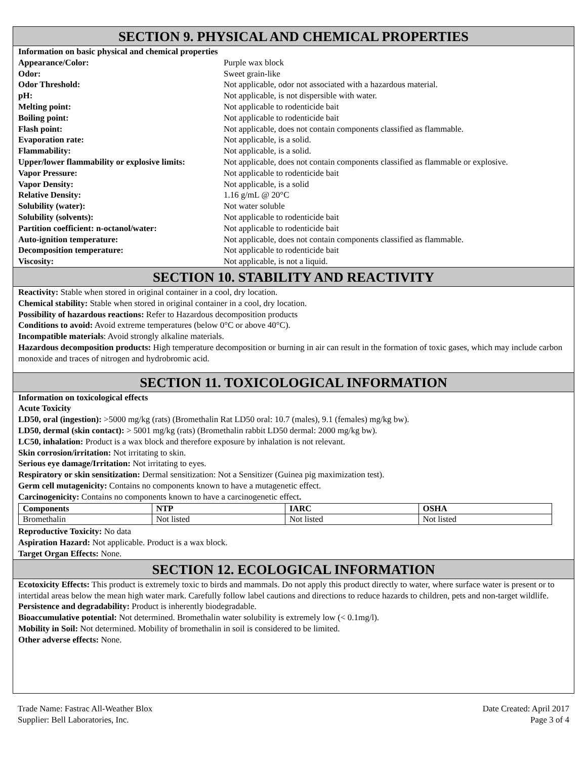SECTION 9. PHYSICAL AND CHEMICAL PROPERTIES
Information on basic physical and chemical properties
| Appearance/Color: | Purple wax block |
| Odor: | Sweet grain-like |
| Odor Threshold: | Not applicable, odor not associated with a hazardous material. |
| pH: | Not applicable, is not dispersible with water. |
| Melting point: | Not applicable to rodenticide bait |
| Boiling point: | Not applicable to rodenticide bait |
| Flash point: | Not applicable, does not contain components classified as flammable. |
| Evaporation rate: | Not applicable, is a solid. |
| Flammability: | Not applicable, is a solid. |
| Upper/lower flammability or explosive limits: | Not applicable, does not contain components classified as flammable or explosive. |
| Vapor Pressure: | Not applicable to rodenticide bait |
| Vapor Density: | Not applicable, is a solid |
| Relative Density: | 1.16 g/mL @ 20°C |
| Solubility (water): | Not water soluble |
| Solubility (solvents): | Not applicable to rodenticide bait |
| Partition coefficient: n-octanol/water: | Not applicable to rodenticide bait |
| Auto-ignition temperature: | Not applicable, does not contain components classified as flammable. |
| Decomposition temperature: | Not applicable to rodenticide bait |
| Viscosity: | Not applicable, is not a liquid. |
SECTION 10. STABILITY AND REACTIVITY
Reactivity: Stable when stored in original container in a cool, dry location.
Chemical stability: Stable when stored in original container in a cool, dry location.
Possibility of hazardous reactions: Refer to Hazardous decomposition products
Conditions to avoid: Avoid extreme temperatures (below 0°C or above 40°C).
Incompatible materials: Avoid strongly alkaline materials.
Hazardous decomposition products: High temperature decomposition or burning in air can result in the formation of toxic gases, which may include carbon monoxide and traces of nitrogen and hydrobromic acid.
SECTION 11. TOXICOLOGICAL INFORMATION
Information on toxicological effects
Acute Toxicity
LD50, oral (ingestion): >5000 mg/kg (rats) (Bromethalin Rat LD50 oral: 10.7 (males), 9.1 (females) mg/kg bw).
LD50, dermal (skin contact): > 5001 mg/kg (rats) (Bromethalin rabbit LD50 dermal: 2000 mg/kg bw).
LC50, inhalation: Product is a wax block and therefore exposure by inhalation is not relevant.
Skin corrosion/irritation: Not irritating to skin.
Serious eye damage/Irritation: Not irritating to eyes.
Respiratory or skin sensitization: Dermal sensitization: Not a Sensitizer (Guinea pig maximization test).
Germ cell mutagenicity: Contains no components known to have a mutagenetic effect.
Carcinogenicity: Contains no components known to have a carcinogenetic effect.
| Components | NTP | IARC | OSHA |
| --- | --- | --- | --- |
| Bromethalin | Not listed | Not listed | Not listed |
Reproductive Toxicity: No data
Aspiration Hazard: Not applicable. Product is a wax block.
Target Organ Effects: None.
SECTION 12. ECOLOGICAL INFORMATION
Ecotoxicity Effects: This product is extremely toxic to birds and mammals. Do not apply this product directly to water, where surface water is present or to intertidal areas below the mean high water mark. Carefully follow label cautions and directions to reduce hazards to children, pets and non-target wildlife.
Persistence and degradability: Product is inherently biodegradable.
Bioaccumulative potential: Not determined. Bromethalin water solubility is extremely low (< 0.1mg/l).
Mobility in Soil: Not determined. Mobility of bromethalin in soil is considered to be limited.
Other adverse effects: None.
Trade Name: Fastrac All-Weather Blox
Supplier: Bell Laboratories, Inc.
Date Created: April 2017
Page 3 of 4